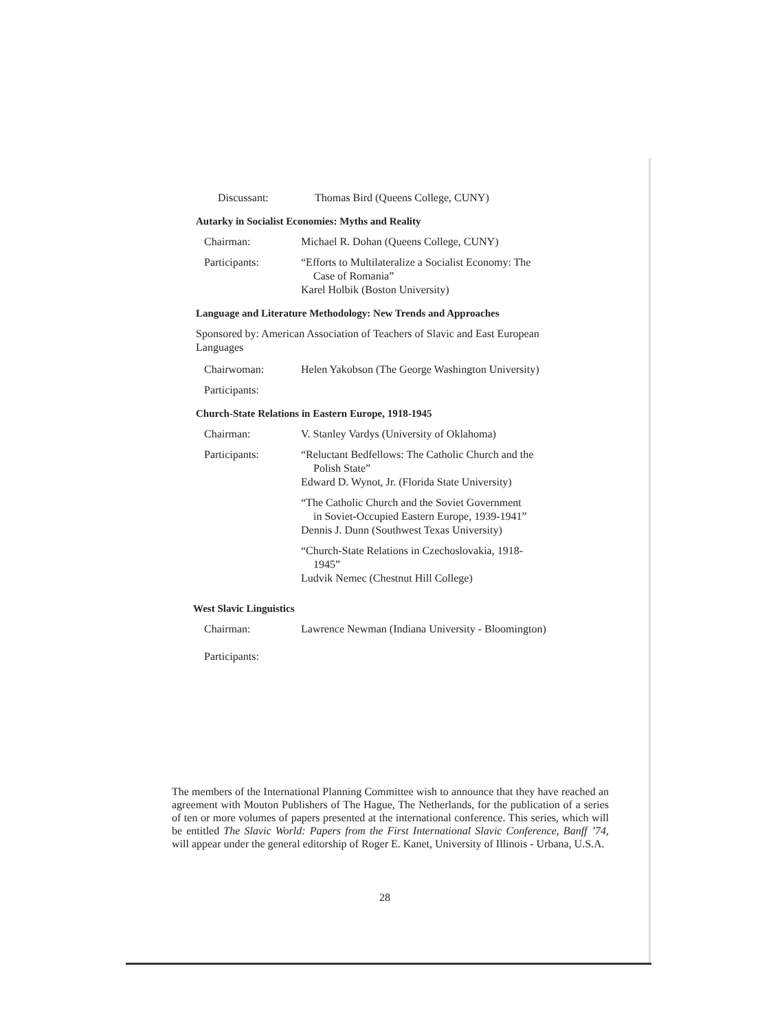Discussant: Thomas Bird (Queens College, CUNY)
Autarky in Socialist Economies: Myths and Reality
Chairman: Michael R. Dohan (Queens College, CUNY)
Participants: “Efforts to Multilateralize a Socialist Economy: The
Case of Romania”
Karel Holbik (Boston University)
Language and Literature Methodology: New Trends and Approaches
Sponsored by: American Association of Teachers of Slavic and East European Languages
Chairwoman: Helen Yakobson (The George Washington University)
Participants:
Church-State Relations in Eastern Europe, 1918-1945
Chairman: V. Stanley Vardys (University of Oklahoma)
Participants: “Reluctant Bedfellows: The Catholic Church and the
Polish State”
Edward D. Wynot, Jr. (Florida State University)
“The Catholic Church and the Soviet Government
in Soviet-Occupied Eastern Europe, 1939-1941”
Dennis J. Dunn (Southwest Texas University)
“Church-State Relations in Czechoslovakia, 1918-
1945”
Ludvik Nemec (Chestnut Hill College)
West Slavic Linguistics
Chairman: Lawrence Newman (Indiana University - Bloomington)
Participants:
The members of the International Planning Committee wish to announce that they have reached an agreement with Mouton Publishers of The Hague, The Netherlands, for the publication of a series of ten or more volumes of papers presented at the international conference. This series, which will be entitled The Slavic World: Papers from the First International Slavic Conference, Banff ’74, will appear under the general editorship of Roger E. Kanet, University of Illinois - Urbana, U.S.A.
28